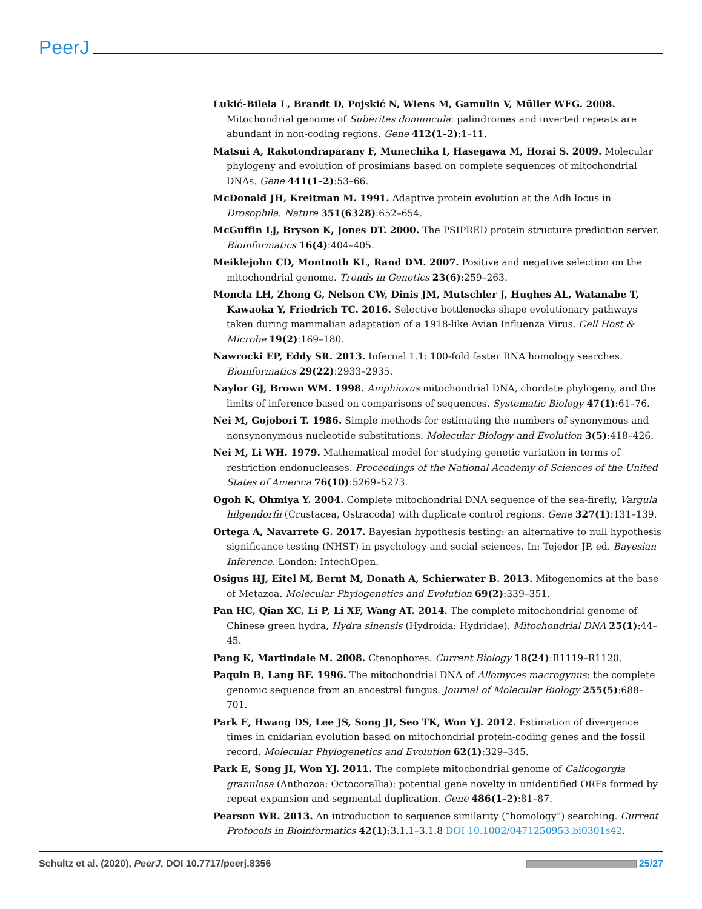PeerJ
Lukić-Bilela L, Brandt D, Pojskić N, Wiens M, Gamulin V, Müller WEG. 2008. Mitochondrial genome of Suberites domuncula: palindromes and inverted repeats are abundant in non-coding regions. Gene 412(1–2):1–11.
Matsui A, Rakotondraparany F, Munechika I, Hasegawa M, Horai S. 2009. Molecular phylogeny and evolution of prosimians based on complete sequences of mitochondrial DNAs. Gene 441(1–2):53–66.
McDonald JH, Kreitman M. 1991. Adaptive protein evolution at the Adh locus in Drosophila. Nature 351(6328):652–654.
McGuffin LJ, Bryson K, Jones DT. 2000. The PSIPRED protein structure prediction server. Bioinformatics 16(4):404–405.
Meiklejohn CD, Montooth KL, Rand DM. 2007. Positive and negative selection on the mitochondrial genome. Trends in Genetics 23(6):259–263.
Moncla LH, Zhong G, Nelson CW, Dinis JM, Mutschler J, Hughes AL, Watanabe T, Kawaoka Y, Friedrich TC. 2016. Selective bottlenecks shape evolutionary pathways taken during mammalian adaptation of a 1918-like Avian Influenza Virus. Cell Host & Microbe 19(2):169–180.
Nawrocki EP, Eddy SR. 2013. Infernal 1.1: 100-fold faster RNA homology searches. Bioinformatics 29(22):2933–2935.
Naylor GJ, Brown WM. 1998. Amphioxus mitochondrial DNA, chordate phylogeny, and the limits of inference based on comparisons of sequences. Systematic Biology 47(1):61–76.
Nei M, Gojobori T. 1986. Simple methods for estimating the numbers of synonymous and nonsynonymous nucleotide substitutions. Molecular Biology and Evolution 3(5):418–426.
Nei M, Li WH. 1979. Mathematical model for studying genetic variation in terms of restriction endonucleases. Proceedings of the National Academy of Sciences of the United States of America 76(10):5269–5273.
Ogoh K, Ohmiya Y. 2004. Complete mitochondrial DNA sequence of the sea-firefly, Vargula hilgendorfii (Crustacea, Ostracoda) with duplicate control regions. Gene 327(1):131–139.
Ortega A, Navarrete G. 2017. Bayesian hypothesis testing: an alternative to null hypothesis significance testing (NHST) in psychology and social sciences. In: Tejedor JP, ed. Bayesian Inference. London: IntechOpen.
Osigus HJ, Eitel M, Bernt M, Donath A, Schierwater B. 2013. Mitogenomics at the base of Metazoa. Molecular Phylogenetics and Evolution 69(2):339–351.
Pan HC, Qian XC, Li P, Li XF, Wang AT. 2014. The complete mitochondrial genome of Chinese green hydra, Hydra sinensis (Hydroida: Hydridae). Mitochondrial DNA 25(1):44–45.
Pang K, Martindale M. 2008. Ctenophores. Current Biology 18(24):R1119–R1120.
Paquin B, Lang BF. 1996. The mitochondrial DNA of Allomyces macrogynus: the complete genomic sequence from an ancestral fungus. Journal of Molecular Biology 255(5):688–701.
Park E, Hwang DS, Lee JS, Song JI, Seo TK, Won YJ. 2012. Estimation of divergence times in cnidarian evolution based on mitochondrial protein-coding genes and the fossil record. Molecular Phylogenetics and Evolution 62(1):329–345.
Park E, Song JI, Won YJ. 2011. The complete mitochondrial genome of Calicogorgia granulosa (Anthozoa: Octocorallia): potential gene novelty in unidentified ORFs formed by repeat expansion and segmental duplication. Gene 486(1–2):81–87.
Pearson WR. 2013. An introduction to sequence similarity (“homology”) searching. Current Protocols in Bioinformatics 42(1):3.1.1–3.1.8 DOI 10.1002/0471250953.bi0301s42.
Schultz et al. (2020), PeerJ, DOI 10.7717/peerj.8356 25/27